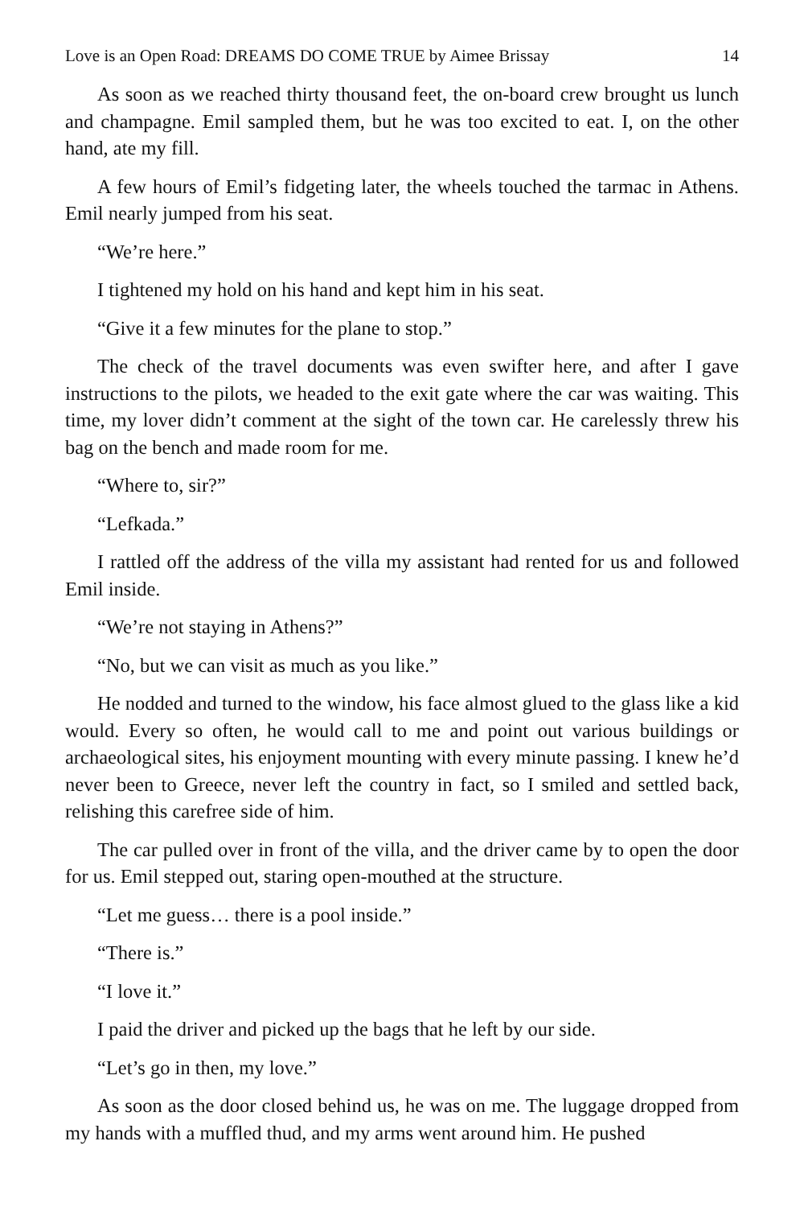Love is an Open Road: DREAMS DO COME TRUE by Aimee Brissay 14
As soon as we reached thirty thousand feet, the on-board crew brought us lunch and champagne. Emil sampled them, but he was too excited to eat. I, on the other hand, ate my fill.
A few hours of Emil’s fidgeting later, the wheels touched the tarmac in Athens. Emil nearly jumped from his seat.
“We’re here.”
I tightened my hold on his hand and kept him in his seat.
“Give it a few minutes for the plane to stop.”
The check of the travel documents was even swifter here, and after I gave instructions to the pilots, we headed to the exit gate where the car was waiting. This time, my lover didn’t comment at the sight of the town car. He carelessly threw his bag on the bench and made room for me.
“Where to, sir?”
“Lefkada.”
I rattled off the address of the villa my assistant had rented for us and followed Emil inside.
“We’re not staying in Athens?”
“No, but we can visit as much as you like.”
He nodded and turned to the window, his face almost glued to the glass like a kid would. Every so often, he would call to me and point out various buildings or archaeological sites, his enjoyment mounting with every minute passing. I knew he’d never been to Greece, never left the country in fact, so I smiled and settled back, relishing this carefree side of him.
The car pulled over in front of the villa, and the driver came by to open the door for us. Emil stepped out, staring open-mouthed at the structure.
“Let me guess… there is a pool inside.”
“There is.”
“I love it.”
I paid the driver and picked up the bags that he left by our side.
“Let’s go in then, my love.”
As soon as the door closed behind us, he was on me. The luggage dropped from my hands with a muffled thud, and my arms went around him. He pushed